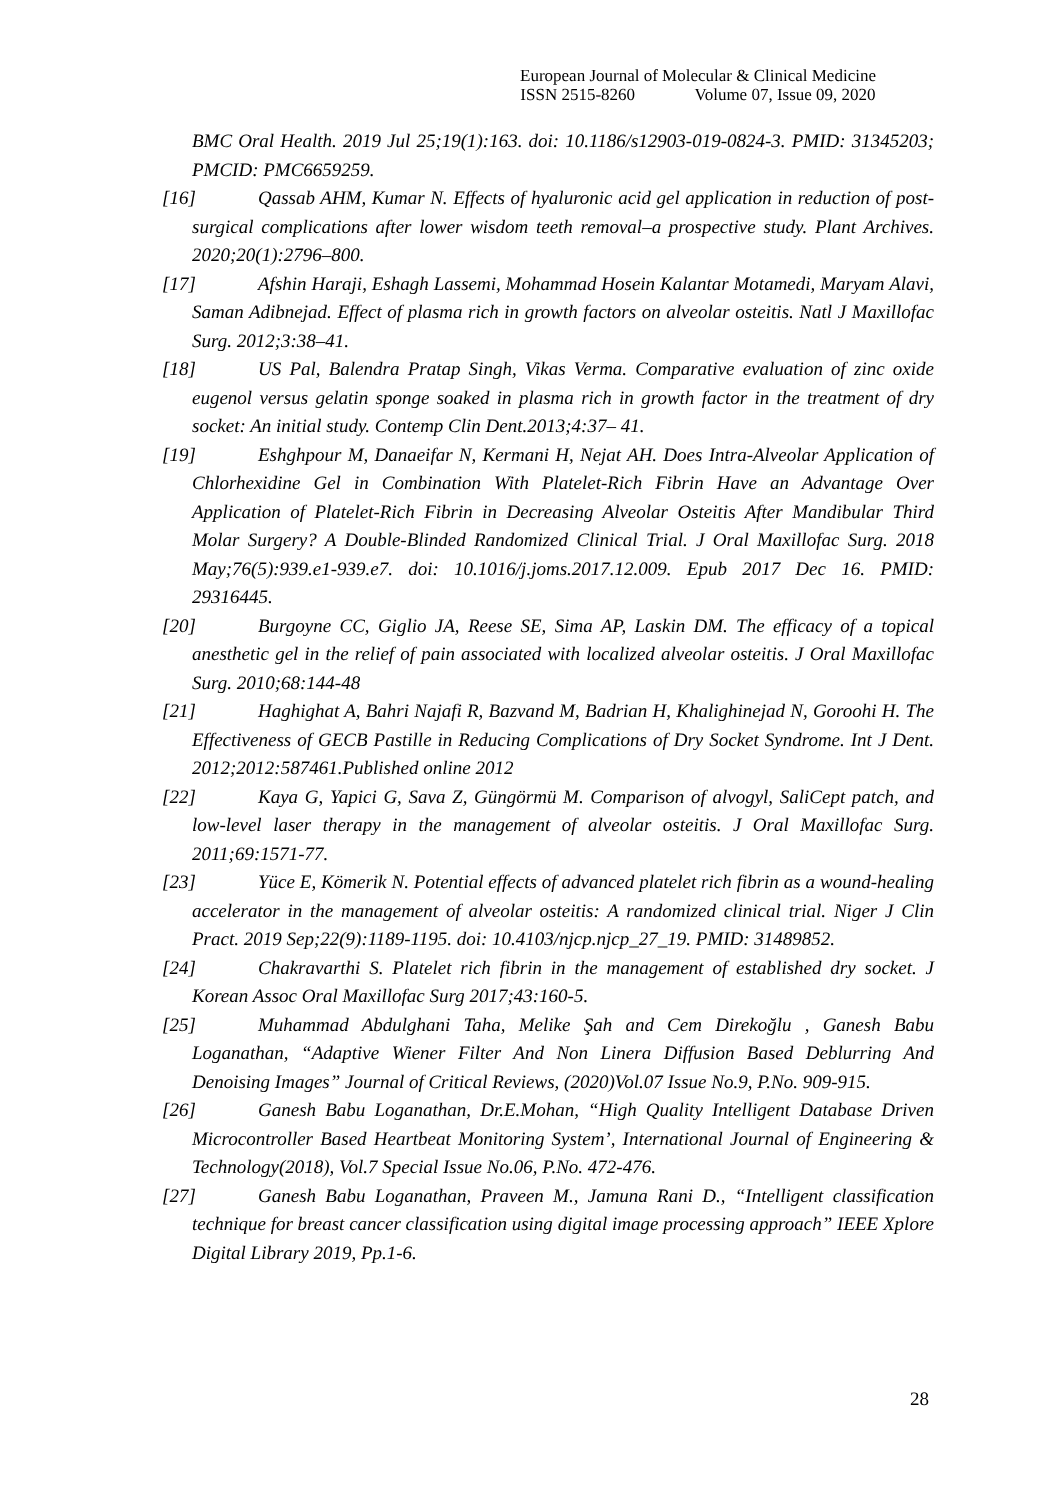European Journal of Molecular & Clinical Medicine
ISSN 2515-8260 Volume 07, Issue 09, 2020
BMC Oral Health. 2019 Jul 25;19(1):163. doi: 10.1186/s12903-019-0824-3. PMID: 31345203; PMCID: PMC6659259.
[16] Qassab AHM, Kumar N. Effects of hyaluronic acid gel application in reduction of post-surgical complications after lower wisdom teeth removal–a prospective study. Plant Archives. 2020;20(1):2796–800.
[17] Afshin Haraji, Eshagh Lassemi, Mohammad Hosein Kalantar Motamedi, Maryam Alavi, Saman Adibnejad. Effect of plasma rich in growth factors on alveolar osteitis. Natl J Maxillofac Surg. 2012;3:38–41.
[18] US Pal, Balendra Pratap Singh, Vikas Verma. Comparative evaluation of zinc oxide eugenol versus gelatin sponge soaked in plasma rich in growth factor in the treatment of dry socket: An initial study. Contemp Clin Dent.2013;4:37– 41.
[19] Eshghpour M, Danaeifar N, Kermani H, Nejat AH. Does Intra-Alveolar Application of Chlorhexidine Gel in Combination With Platelet-Rich Fibrin Have an Advantage Over Application of Platelet-Rich Fibrin in Decreasing Alveolar Osteitis After Mandibular Third Molar Surgery? A Double-Blinded Randomized Clinical Trial. J Oral Maxillofac Surg. 2018 May;76(5):939.e1-939.e7. doi: 10.1016/j.joms.2017.12.009. Epub 2017 Dec 16. PMID: 29316445.
[20] Burgoyne CC, Giglio JA, Reese SE, Sima AP, Laskin DM. The efficacy of a topical anesthetic gel in the relief of pain associated with localized alveolar osteitis. J Oral Maxillofac Surg. 2010;68:144-48
[21] Haghighat A, Bahri Najafi R, Bazvand M, Badrian H, Khalighinejad N, Goroohi H. The Effectiveness of GECB Pastille in Reducing Complications of Dry Socket Syndrome. Int J Dent. 2012;2012:587461.Published online 2012
[22] Kaya G, Yapici G, Sava Z, Güngörmü M. Comparison of alvogyl, SaliCept patch, and low-level laser therapy in the management of alveolar osteitis. J Oral Maxillofac Surg. 2011;69:1571-77.
[23] Yüce E, Kömerik N. Potential effects of advanced platelet rich fibrin as a wound-healing accelerator in the management of alveolar osteitis: A randomized clinical trial. Niger J Clin Pract. 2019 Sep;22(9):1189-1195. doi: 10.4103/njcp.njcp_27_19. PMID: 31489852.
[24] Chakravarthi S. Platelet rich fibrin in the management of established dry socket. J Korean Assoc Oral Maxillofac Surg 2017;43:160-5.
[25] Muhammad Abdulghani Taha, Melike Şah and Cem Direkoğlu , Ganesh Babu Loganathan, “Adaptive Wiener Filter And Non Linera Diffusion Based Deblurring And Denoising Images” Journal of Critical Reviews, (2020)Vol.07 Issue No.9, P.No. 909-915.
[26] Ganesh Babu Loganathan, Dr.E.Mohan, “High Quality Intelligent Database Driven Microcontroller Based Heartbeat Monitoring System’, International Journal of Engineering & Technology(2018), Vol.7 Special Issue No.06, P.No. 472-476.
[27] Ganesh Babu Loganathan, Praveen M., Jamuna Rani D., “Intelligent classification technique for breast cancer classification using digital image processing approach” IEEE Xplore Digital Library 2019, Pp.1-6.
28